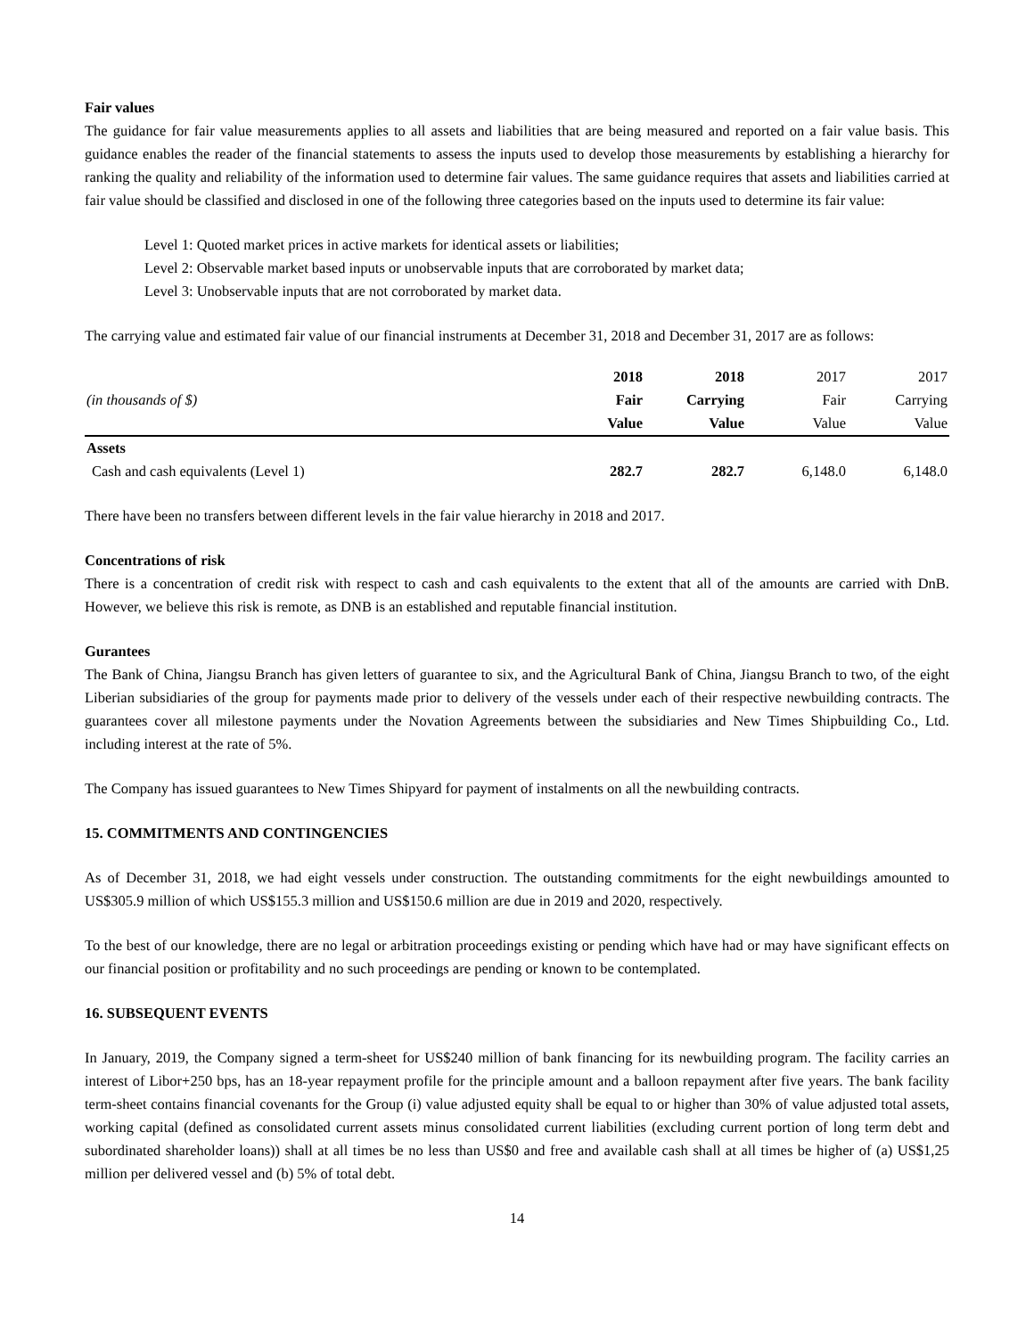Fair values
The guidance for fair value measurements applies to all assets and liabilities that are being measured and reported on a fair value basis. This guidance enables the reader of the financial statements to assess the inputs used to develop those measurements by establishing a hierarchy for ranking the quality and reliability of the information used to determine fair values. The same guidance requires that assets and liabilities carried at fair value should be classified and disclosed in one of the following three categories based on the inputs used to determine its fair value:
Level 1: Quoted market prices in active markets for identical assets or liabilities;
Level 2: Observable market based inputs or unobservable inputs that are corroborated by market data;
Level 3: Unobservable inputs that are not corroborated by market data.
The carrying value and estimated fair value of our financial instruments at December 31, 2018 and December 31, 2017 are as follows:
| | 2018 | 2018 | 2017 | 2017 |
| --- | --- | --- | --- | --- |
| (in thousands of $) | Fair Value | Carrying Value | Fair Value | Carrying Value |
| Assets | | | | |
| Cash and cash equivalents (Level 1) | 282.7 | 282.7 | 6,148.0 | 6,148.0 |
There have been no transfers between different levels in the fair value hierarchy in 2018 and 2017.
Concentrations of risk
There is a concentration of credit risk with respect to cash and cash equivalents to the extent that all of the amounts are carried with DnB. However, we believe this risk is remote, as DNB is an established and reputable financial institution.
Gurantees
The Bank of China, Jiangsu Branch has given letters of guarantee to six, and the Agricultural Bank of China, Jiangsu Branch to two, of the eight Liberian subsidiaries of the group for payments made prior to delivery of the vessels under each of their respective newbuilding contracts. The guarantees cover all milestone payments under the Novation Agreements between the subsidiaries and New Times Shipbuilding Co., Ltd. including interest at the rate of 5%.
The Company has issued guarantees to New Times Shipyard for payment of instalments on all the newbuilding contracts.
15. COMMITMENTS AND CONTINGENCIES
As of December 31, 2018, we had eight vessels under construction. The outstanding commitments for the eight newbuildings amounted to US$305.9 million of which US$155.3 million and US$150.6 million are due in 2019 and 2020, respectively.
To the best of our knowledge, there are no legal or arbitration proceedings existing or pending which have had or may have significant effects on our financial position or profitability and no such proceedings are pending or known to be contemplated.
16. SUBSEQUENT EVENTS
In January, 2019, the Company signed a term-sheet for US$240 million of bank financing for its newbuilding program. The facility carries an interest of Libor+250 bps, has an 18-year repayment profile for the principle amount and a balloon repayment after five years. The bank facility term-sheet contains financial covenants for the Group (i) value adjusted equity shall be equal to or higher than 30% of value adjusted total assets, working capital (defined as consolidated current assets minus consolidated current liabilities (excluding current portion of long term debt and subordinated shareholder loans)) shall at all times be no less than US$0 and free and available cash shall at all times be higher of (a) US$1,25 million per delivered vessel and (b) 5% of total debt.
14